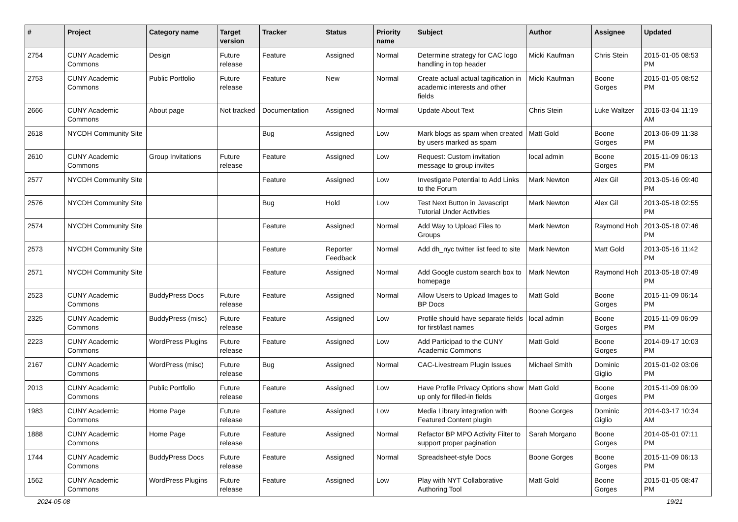| # | Project | Category name | Target version | Tracker | Status | Priority name | Subject | Author | Assignee | Updated |
| --- | --- | --- | --- | --- | --- | --- | --- | --- | --- | --- |
| 2754 | CUNY Academic Commons | Design | Future release | Feature | Assigned | Normal | Determine strategy for CAC logo handling in top header | Micki Kaufman | Chris Stein | 2015-01-05 08:53 PM |
| 2753 | CUNY Academic Commons | Public Portfolio | Future release | Feature | New | Normal | Create actual actual tagification in academic interests and other fields | Micki Kaufman | Boone Gorges | 2015-01-05 08:52 PM |
| 2666 | CUNY Academic Commons | About page | Not tracked | Documentation | Assigned | Normal | Update About Text | Chris Stein | Luke Waltzer | 2016-03-04 11:19 AM |
| 2618 | NYCDH Community Site | | | Bug | Assigned | Low | Mark blogs as spam when created by users marked as spam | Matt Gold | Boone Gorges | 2013-06-09 11:38 PM |
| 2610 | CUNY Academic Commons | Group Invitations | Future release | Feature | Assigned | Low | Request: Custom invitation message to group invites | local admin | Boone Gorges | 2015-11-09 06:13 PM |
| 2577 | NYCDH Community Site | | | Feature | Assigned | Low | Investigate Potential to Add Links to the Forum | Mark Newton | Alex Gil | 2013-05-16 09:40 PM |
| 2576 | NYCDH Community Site | | | Bug | Hold | Low | Test Next Button in Javascript Tutorial Under Activities | Mark Newton | Alex Gil | 2013-05-18 02:55 PM |
| 2574 | NYCDH Community Site | | | Feature | Assigned | Normal | Add Way to Upload Files to Groups | Mark Newton | Raymond Hoh | 2013-05-18 07:46 PM |
| 2573 | NYCDH Community Site | | | Feature | Reporter Feedback | Normal | Add dh_nyc twitter list feed to site | Mark Newton | Matt Gold | 2013-05-16 11:42 PM |
| 2571 | NYCDH Community Site | | | Feature | Assigned | Normal | Add Google custom search box to homepage | Mark Newton | Raymond Hoh | 2013-05-18 07:49 PM |
| 2523 | CUNY Academic Commons | BuddyPress Docs | Future release | Feature | Assigned | Normal | Allow Users to Upload Images to BP Docs | Matt Gold | Boone Gorges | 2015-11-09 06:14 PM |
| 2325 | CUNY Academic Commons | BuddyPress (misc) | Future release | Feature | Assigned | Low | Profile should have separate fields for first/last names | local admin | Boone Gorges | 2015-11-09 06:09 PM |
| 2223 | CUNY Academic Commons | WordPress Plugins | Future release | Feature | Assigned | Low | Add Participad to the CUNY Academic Commons | Matt Gold | Boone Gorges | 2014-09-17 10:03 PM |
| 2167 | CUNY Academic Commons | WordPress (misc) | Future release | Bug | Assigned | Normal | CAC-Livestream Plugin Issues | Michael Smith | Dominic Giglio | 2015-01-02 03:06 PM |
| 2013 | CUNY Academic Commons | Public Portfolio | Future release | Feature | Assigned | Low | Have Profile Privacy Options show up only for filled-in fields | Matt Gold | Boone Gorges | 2015-11-09 06:09 PM |
| 1983 | CUNY Academic Commons | Home Page | Future release | Feature | Assigned | Low | Media Library integration with Featured Content plugin | Boone Gorges | Dominic Giglio | 2014-03-17 10:34 AM |
| 1888 | CUNY Academic Commons | Home Page | Future release | Feature | Assigned | Normal | Refactor BP MPO Activity Filter to support proper pagination | Sarah Morgano | Boone Gorges | 2014-05-01 07:11 PM |
| 1744 | CUNY Academic Commons | BuddyPress Docs | Future release | Feature | Assigned | Normal | Spreadsheet-style Docs | Boone Gorges | Boone Gorges | 2015-11-09 06:13 PM |
| 1562 | CUNY Academic Commons | WordPress Plugins | Future release | Feature | Assigned | Low | Play with NYT Collaborative Authoring Tool | Matt Gold | Boone Gorges | 2015-01-05 08:47 PM |
2024-05-08 19/21